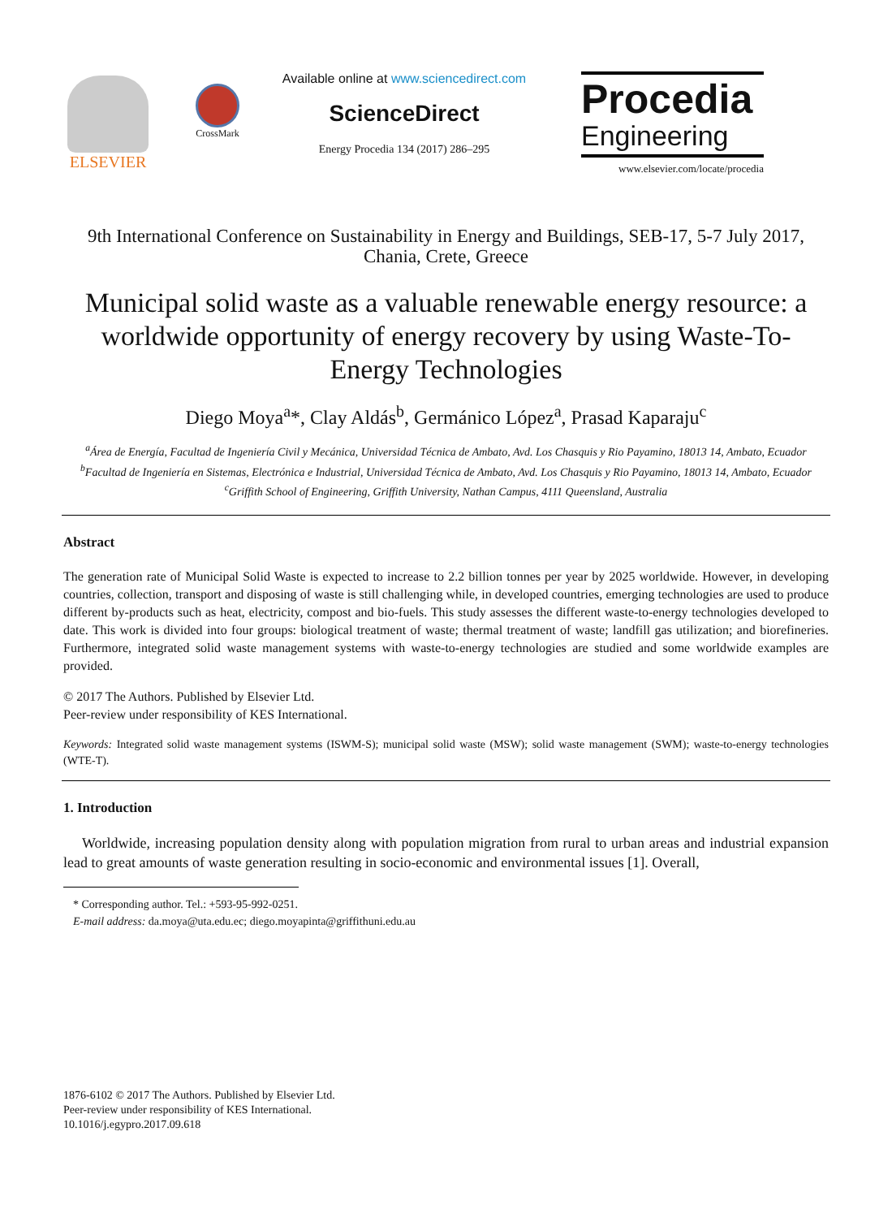ELSEVIER
CrossMark
Available online at www.sciencedirect.com
ScienceDirect
Energy Procedia 134 (2017) 286–295
Procedia
Engineering
www.elsevier.com/locate/procedia
9th International Conference on Sustainability in Energy and Buildings, SEB-17, 5-7 July 2017, Chania, Crete, Greece
Municipal solid waste as a valuable renewable energy resource: a worldwide opportunity of energy recovery by using Waste-To-Energy Technologies
Diego Moya<sup>a</sup>*, Clay Aldás<sup>b</sup>, Germánico López<sup>a</sup>, Prasad Kaparaju<sup>c</sup>
<sup>a</sup> Área de Energía, Facultad de Ingeniería Civil y Mecánica, Universidad Técnica de Ambato, Avd. Los Chasquis y Rio Payamino, 18013 14, Ambato, Ecuador
<sup>b</sup> Facultad de Ingeniería en Sistemas, Electrónica e Industrial, Universidad Técnica de Ambato, Avd. Los Chasquis y Rio Payamino, 18013 14, Ambato, Ecuador
<sup>c</sup> Griffith School of Engineering, Griffith University, Nathan Campus, 4111 Queensland, Australia
Abstract
The generation rate of Municipal Solid Waste is expected to increase to 2.2 billion tonnes per year by 2025 worldwide. However, in developing countries, collection, transport and disposing of waste is still challenging while, in developed countries, emerging technologies are used to produce different by-products such as heat, electricity, compost and bio-fuels. This study assesses the different waste-to-energy technologies developed to date. This work is divided into four groups: biological treatment of waste; thermal treatment of waste; landfill gas utilization; and biorefineries. Furthermore, integrated solid waste management systems with waste-to-energy technologies are studied and some worldwide examples are provided.
© 2017 The Authors. Published by Elsevier Ltd.
Peer-review under responsibility of KES International.
Keywords: Integrated solid waste management systems (ISWM-S); municipal solid waste (MSW); solid waste management (SWM); waste-to-energy technologies (WTE-T).
1. Introduction
Worldwide, increasing population density along with population migration from rural to urban areas and industrial expansion lead to great amounts of waste generation resulting in socio-economic and environmental issues [1]. Overall,
* Corresponding author. Tel.: +593-95-992-0251.
E-mail address: da.moya@uta.edu.ec; diego.moyapinta@griffithuni.edu.au
1876-6102 © 2017 The Authors. Published by Elsevier Ltd.
Peer-review under responsibility of KES International.
10.1016/j.egypro.2017.09.618